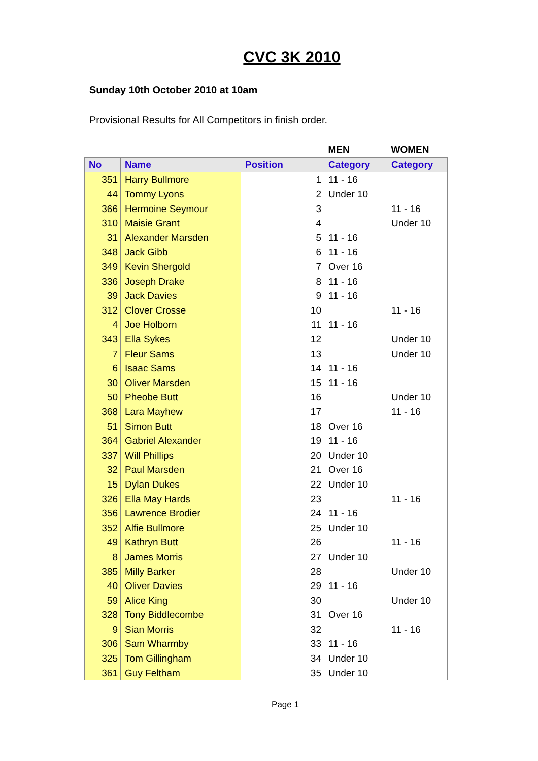CVC 3K 2010
Sunday 10th October 2010 at 10am
Provisional Results for All Competitors in finish order.
| | | | MEN | WOMEN |
| --- | --- | --- | --- | --- |
| No | Name | Position | Category | Category |
| 351 | Harry Bullmore | 1 | 11 - 16 | |
| 44 | Tommy Lyons | 2 | Under 10 | |
| 366 | Hermoine Seymour | 3 | | 11 - 16 |
| 310 | Maisie Grant | 4 | | Under 10 |
| 31 | Alexander Marsden | 5 | 11 - 16 | |
| 348 | Jack Gibb | 6 | 11 - 16 | |
| 349 | Kevin Shergold | 7 | Over 16 | |
| 336 | Joseph Drake | 8 | 11 - 16 | |
| 39 | Jack Davies | 9 | 11 - 16 | |
| 312 | Clover Crosse | 10 | | 11 - 16 |
| 4 | Joe Holborn | 11 | 11 - 16 | |
| 343 | Ella Sykes | 12 | | Under 10 |
| 7 | Fleur Sams | 13 | | Under 10 |
| 6 | Isaac Sams | 14 | 11 - 16 | |
| 30 | Oliver Marsden | 15 | 11 - 16 | |
| 50 | Pheobe Butt | 16 | | Under 10 |
| 368 | Lara Mayhew | 17 | | 11 - 16 |
| 51 | Simon Butt | 18 | Over 16 | |
| 364 | Gabriel Alexander | 19 | 11 - 16 | |
| 337 | Will Phillips | 20 | Under 10 | |
| 32 | Paul Marsden | 21 | Over 16 | |
| 15 | Dylan Dukes | 22 | Under 10 | |
| 326 | Ella May Hards | 23 | | 11 - 16 |
| 356 | Lawrence Brodier | 24 | 11 - 16 | |
| 352 | Alfie Bullmore | 25 | Under 10 | |
| 49 | Kathryn Butt | 26 | | 11 - 16 |
| 8 | James Morris | 27 | Under 10 | |
| 385 | Milly Barker | 28 | | Under 10 |
| 40 | Oliver Davies | 29 | 11 - 16 | |
| 59 | Alice King | 30 | | Under 10 |
| 328 | Tony Biddlecombe | 31 | Over 16 | |
| 9 | Sian Morris | 32 | | 11 - 16 |
| 306 | Sam Wharmby | 33 | 11 - 16 | |
| 325 | Tom Gillingham | 34 | Under 10 | |
| 361 | Guy Feltham | 35 | Under 10 | |
Page 1